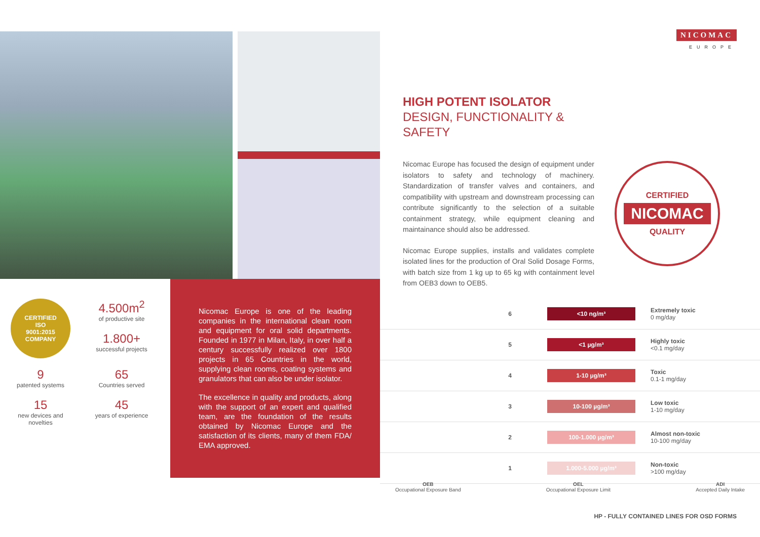NICOMAC
EUROPE
HIGH POTENT ISOLATOR
DESIGN, FUNCTIONALITY &
SAFETY
Nicomac Europe has focused the design of equipment under isolators to safety and technology of machinery. Standardization of transfer valves and containers, and compatibility with upstream and downstream processing can contribute significantly to the selection of a suitable containment strategy, while equipment cleaning and maintainance should also be addressed.
Nicomac Europe supplies, installs and validates complete isolated lines for the production of Oral Solid Dosage Forms, with batch size from 1 kg up to 65 kg with containment level from OEB3 down to OEB5.
CERTIFIED
NICOMAC
QUALITY
CERTIFIED
ISO
9001:2015
COMPANY
4.500m<sup>2</sup>
of productive site
1.800+
successful projects
9
patented systems
65
Countries served
15
new devices and
novelties
45
years of experience
Nicomac Europe is one of the leading companies in the international clean room and equipment for oral solid departments. Founded in 1977 in Milan, Italy, in over half a century successfully realized over 1800 projects in 65 Countries in the world, supplying clean rooms, coating systems and granulators that can also be under isolator.
The excellence in quality and products, along with the support of an expert and qualified team, are the foundation of the results obtained by Nicomac Europe and the satisfaction of its clients, many of them FDA/ EMA approved.
6 <10 ng/m³ Extremely toxic
0 mg/day
5 <1 µg/m³ Highly toxic
<0.1 mg/day
4 1-10 µg/m³ Toxic
0.1-1 mg/day
3 10-100 µg/m³ Low toxic
1-10 mg/day
2 100-1.000 µg/m³ Almost non-toxic
10-100 mg/day
1 1.000-5.000 µg/m³ Non-toxic
>100 mg/day
OEB
Occupational Exposure Band
OEL
Occupational Exposure Limit
ADI
Accepted Daily Intake
HP - FULLY CONTAINED LINES FOR OSD FORMS